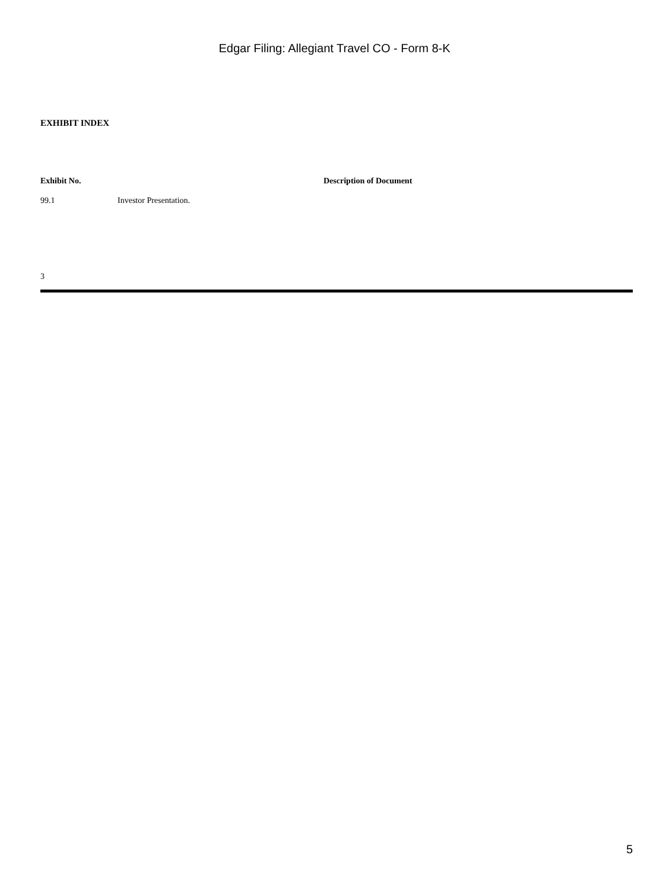Edgar Filing: Allegiant Travel CO - Form 8-K
EXHIBIT INDEX
| Exhibit No. | | Description of Document |
| --- | --- | --- |
| 99.1 | Investor Presentation. | |
3
5